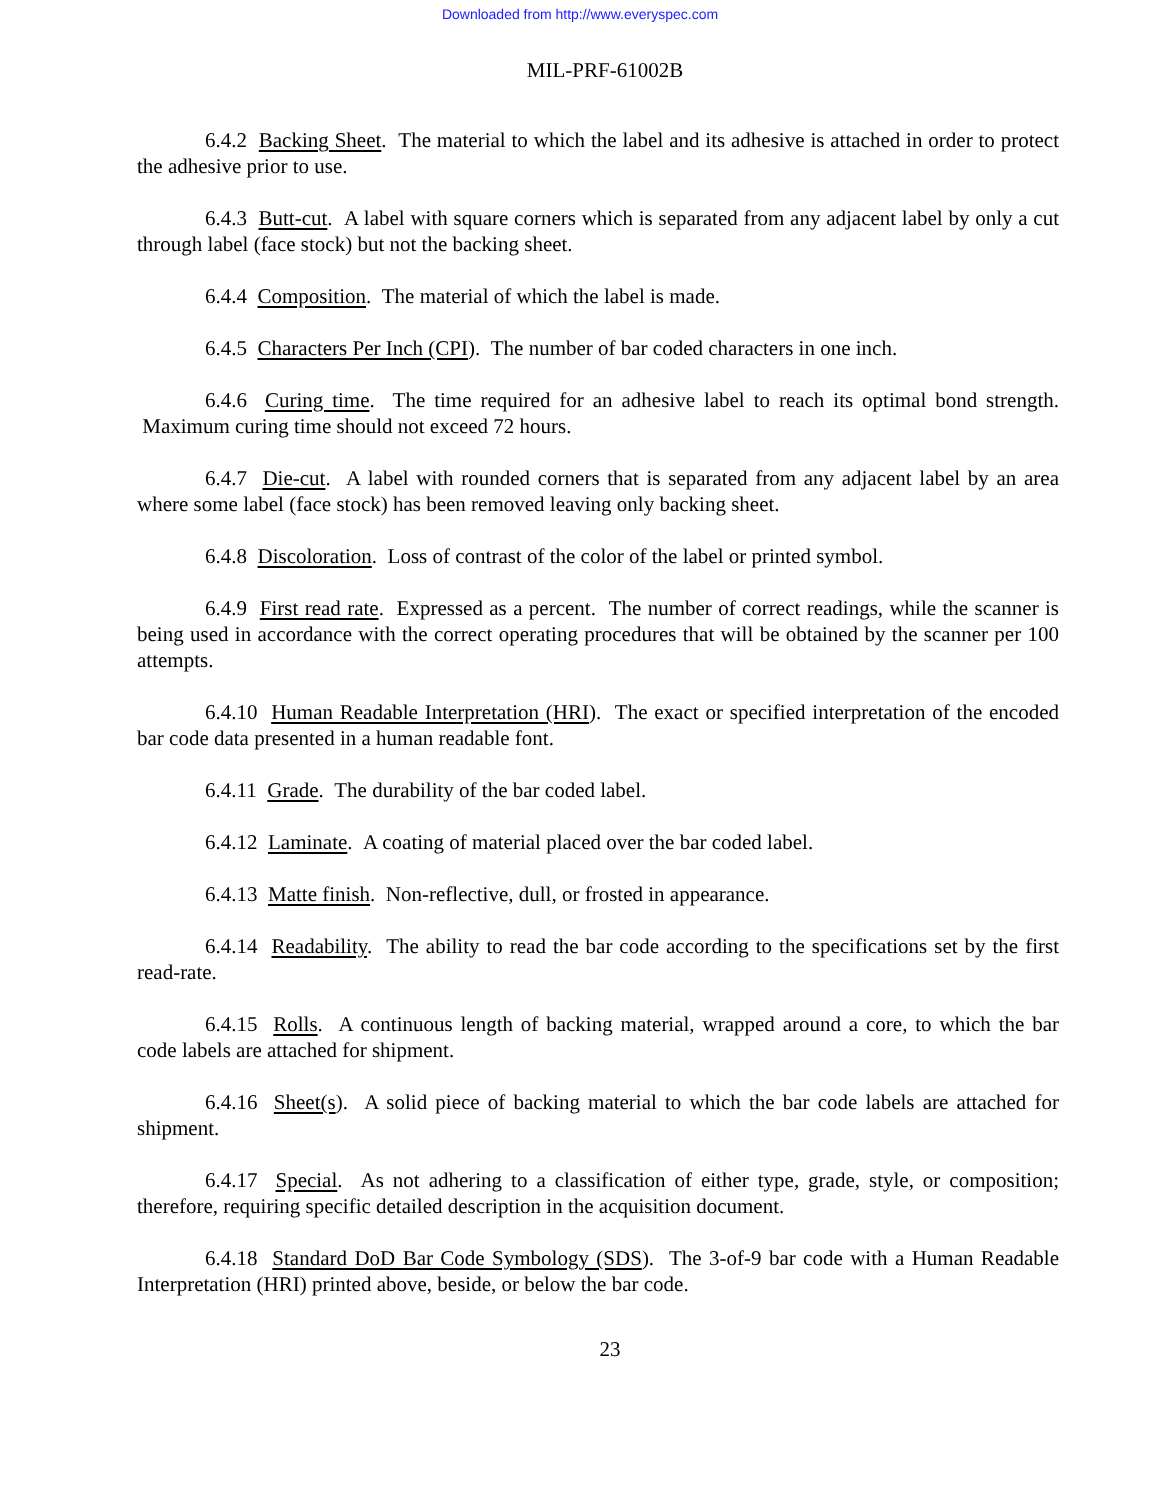Downloaded from http://www.everyspec.com
MIL-PRF-61002B
6.4.2 Backing Sheet. The material to which the label and its adhesive is attached in order to protect the adhesive prior to use.
6.4.3 Butt-cut. A label with square corners which is separated from any adjacent label by only a cut through label (face stock) but not the backing sheet.
6.4.4 Composition. The material of which the label is made.
6.4.5 Characters Per Inch (CPI). The number of bar coded characters in one inch.
6.4.6 Curing time. The time required for an adhesive label to reach its optimal bond strength. Maximum curing time should not exceed 72 hours.
6.4.7 Die-cut. A label with rounded corners that is separated from any adjacent label by an area where some label (face stock) has been removed leaving only backing sheet.
6.4.8 Discoloration. Loss of contrast of the color of the label or printed symbol.
6.4.9 First read rate. Expressed as a percent. The number of correct readings, while the scanner is being used in accordance with the correct operating procedures that will be obtained by the scanner per 100 attempts.
6.4.10 Human Readable Interpretation (HRI). The exact or specified interpretation of the encoded bar code data presented in a human readable font.
6.4.11 Grade. The durability of the bar coded label.
6.4.12 Laminate. A coating of material placed over the bar coded label.
6.4.13 Matte finish. Non-reflective, dull, or frosted in appearance.
6.4.14 Readability. The ability to read the bar code according to the specifications set by the first read-rate.
6.4.15 Rolls. A continuous length of backing material, wrapped around a core, to which the bar code labels are attached for shipment.
6.4.16 Sheet(s). A solid piece of backing material to which the bar code labels are attached for shipment.
6.4.17 Special. As not adhering to a classification of either type, grade, style, or composition; therefore, requiring specific detailed description in the acquisition document.
6.4.18 Standard DoD Bar Code Symbology (SDS). The 3-of-9 bar code with a Human Readable Interpretation (HRI) printed above, beside, or below the bar code.
23